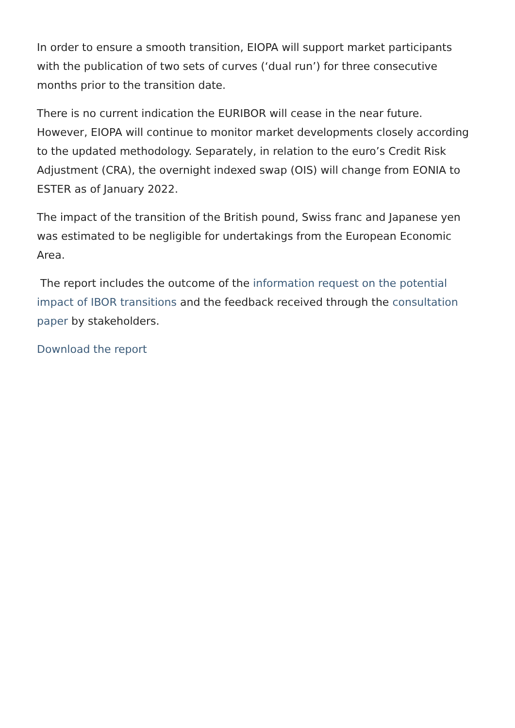In order to ensure a smooth transition, EIOPA will support market participants with the publication of two sets of curves (‘dual run’) for three consecutive months prior to the transition date.
There is no current indication the EURIBOR will cease in the near future. However, EIOPA will continue to monitor market developments closely according to the updated methodology. Separately, in relation to the euro’s Credit Risk Adjustment (CRA), the overnight indexed swap (OIS) will change from EONIA to ESTER as of January 2022.
The impact of the transition of the British pound, Swiss franc and Japanese yen was estimated to be negligible for undertakings from the European Economic Area.
The report includes the outcome of the information request on the potential impact of IBOR transitions and the feedback received through the consultation paper by stakeholders.
Download the report